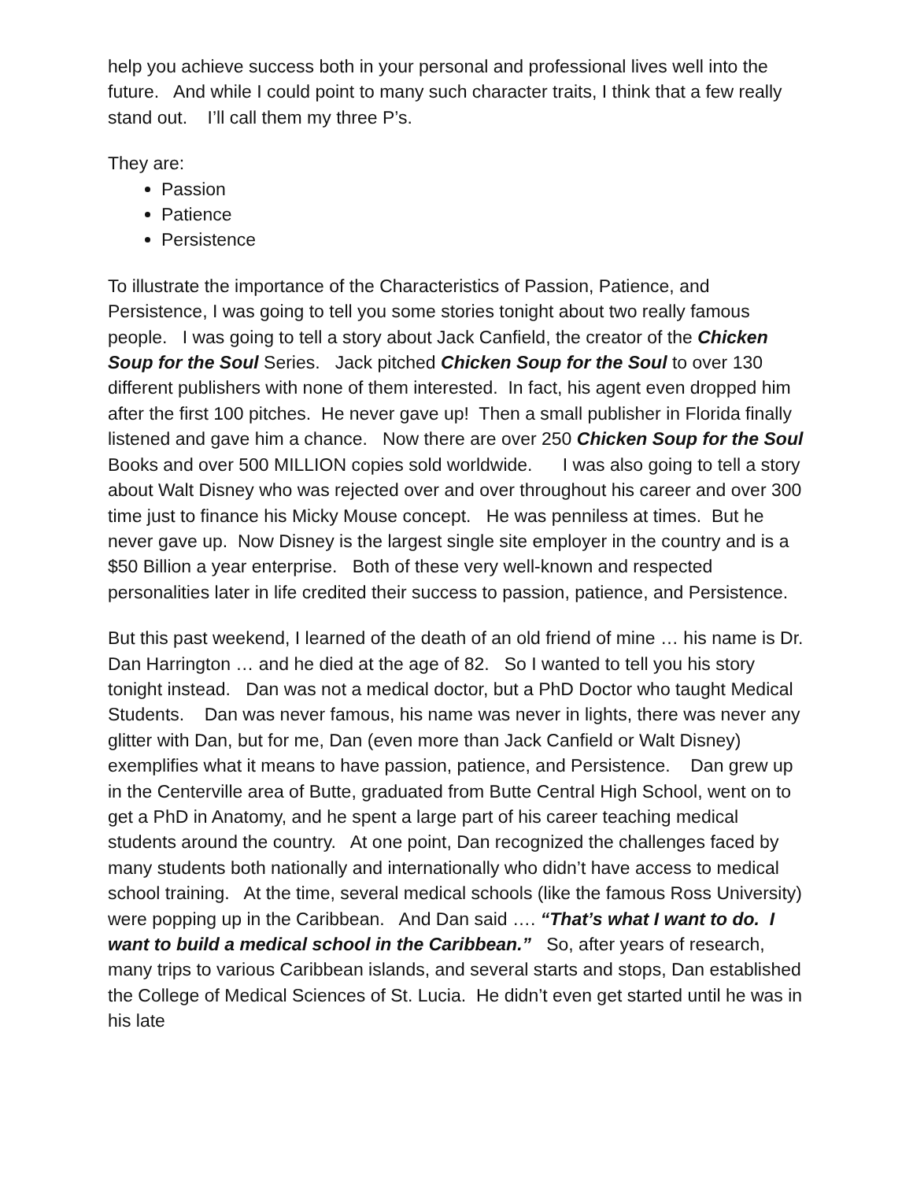help you achieve success both in your personal and professional lives well into the future. And while I could point to many such character traits, I think that a few really stand out. I’ll call them my three P’s.
They are:
Passion
Patience
Persistence
To illustrate the importance of the Characteristics of Passion, Patience, and Persistence, I was going to tell you some stories tonight about two really famous people. I was going to tell a story about Jack Canfield, the creator of the Chicken Soup for the Soul Series. Jack pitched Chicken Soup for the Soul to over 130 different publishers with none of them interested. In fact, his agent even dropped him after the first 100 pitches. He never gave up! Then a small publisher in Florida finally listened and gave him a chance. Now there are over 250 Chicken Soup for the Soul Books and over 500 MILLION copies sold worldwide. I was also going to tell a story about Walt Disney who was rejected over and over throughout his career and over 300 time just to finance his Micky Mouse concept. He was penniless at times. But he never gave up. Now Disney is the largest single site employer in the country and is a $50 Billion a year enterprise. Both of these very well-known and respected personalities later in life credited their success to passion, patience, and Persistence.
But this past weekend, I learned of the death of an old friend of mine … his name is Dr. Dan Harrington … and he died at the age of 82. So I wanted to tell you his story tonight instead. Dan was not a medical doctor, but a PhD Doctor who taught Medical Students. Dan was never famous, his name was never in lights, there was never any glitter with Dan, but for me, Dan (even more than Jack Canfield or Walt Disney) exemplifies what it means to have passion, patience, and Persistence. Dan grew up in the Centerville area of Butte, graduated from Butte Central High School, went on to get a PhD in Anatomy, and he spent a large part of his career teaching medical students around the country. At one point, Dan recognized the challenges faced by many students both nationally and internationally who didn’t have access to medical school training. At the time, several medical schools (like the famous Ross University) were popping up in the Caribbean. And Dan said …. “That’s what I want to do. I want to build a medical school in the Caribbean.” So, after years of research, many trips to various Caribbean islands, and several starts and stops, Dan established the College of Medical Sciences of St. Lucia. He didn’t even get started until he was in his late